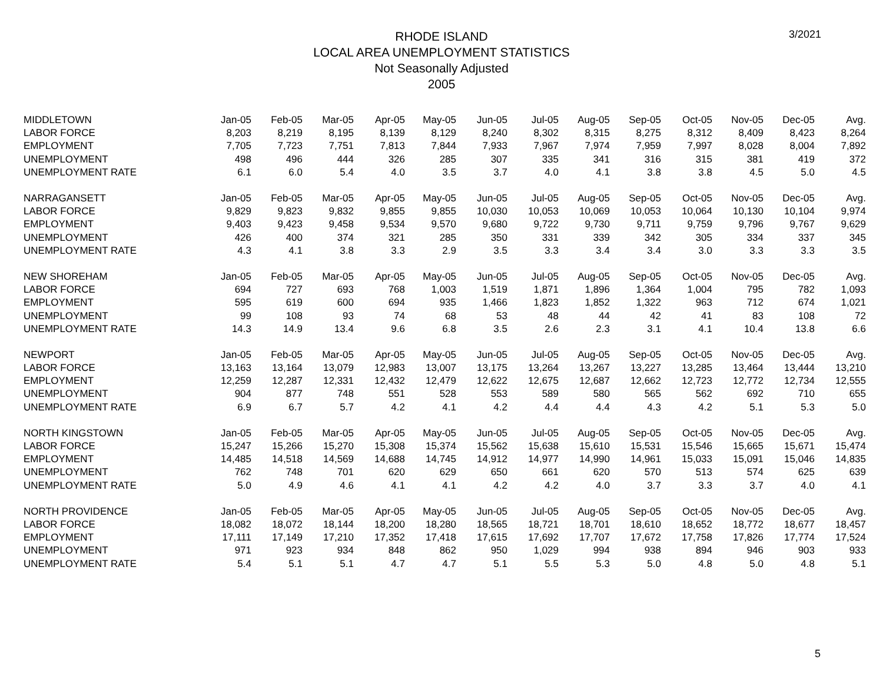3/2021
RHODE ISLAND
LOCAL AREA UNEMPLOYMENT STATISTICS
Not Seasonally Adjusted
2005
| MIDDLETOWN | Jan-05 | Feb-05 | Mar-05 | Apr-05 | May-05 | Jun-05 | Jul-05 | Aug-05 | Sep-05 | Oct-05 | Nov-05 | Dec-05 | Avg. |
| LABOR FORCE | 8,203 | 8,219 | 8,195 | 8,139 | 8,129 | 8,240 | 8,302 | 8,315 | 8,275 | 8,312 | 8,409 | 8,423 | 8,264 |
| EMPLOYMENT | 7,705 | 7,723 | 7,751 | 7,813 | 7,844 | 7,933 | 7,967 | 7,974 | 7,959 | 7,997 | 8,028 | 8,004 | 7,892 |
| UNEMPLOYMENT | 498 | 496 | 444 | 326 | 285 | 307 | 335 | 341 | 316 | 315 | 381 | 419 | 372 |
| UNEMPLOYMENT RATE | 6.1 | 6.0 | 5.4 | 4.0 | 3.5 | 3.7 | 4.0 | 4.1 | 3.8 | 3.8 | 4.5 | 5.0 | 4.5 |
| NARRAGANSETT | Jan-05 | Feb-05 | Mar-05 | Apr-05 | May-05 | Jun-05 | Jul-05 | Aug-05 | Sep-05 | Oct-05 | Nov-05 | Dec-05 | Avg. |
| LABOR FORCE | 9,829 | 9,823 | 9,832 | 9,855 | 9,855 | 10,030 | 10,053 | 10,069 | 10,053 | 10,064 | 10,130 | 10,104 | 9,974 |
| EMPLOYMENT | 9,403 | 9,423 | 9,458 | 9,534 | 9,570 | 9,680 | 9,722 | 9,730 | 9,711 | 9,759 | 9,796 | 9,767 | 9,629 |
| UNEMPLOYMENT | 426 | 400 | 374 | 321 | 285 | 350 | 331 | 339 | 342 | 305 | 334 | 337 | 345 |
| UNEMPLOYMENT RATE | 4.3 | 4.1 | 3.8 | 3.3 | 2.9 | 3.5 | 3.3 | 3.4 | 3.4 | 3.0 | 3.3 | 3.3 | 3.5 |
| NEW SHOREHAM | Jan-05 | Feb-05 | Mar-05 | Apr-05 | May-05 | Jun-05 | Jul-05 | Aug-05 | Sep-05 | Oct-05 | Nov-05 | Dec-05 | Avg. |
| LABOR FORCE | 694 | 727 | 693 | 768 | 1,003 | 1,519 | 1,871 | 1,896 | 1,364 | 1,004 | 795 | 782 | 1,093 |
| EMPLOYMENT | 595 | 619 | 600 | 694 | 935 | 1,466 | 1,823 | 1,852 | 1,322 | 963 | 712 | 674 | 1,021 |
| UNEMPLOYMENT | 99 | 108 | 93 | 74 | 68 | 53 | 48 | 44 | 42 | 41 | 83 | 108 | 72 |
| UNEMPLOYMENT RATE | 14.3 | 14.9 | 13.4 | 9.6 | 6.8 | 3.5 | 2.6 | 2.3 | 3.1 | 4.1 | 10.4 | 13.8 | 6.6 |
| NEWPORT | Jan-05 | Feb-05 | Mar-05 | Apr-05 | May-05 | Jun-05 | Jul-05 | Aug-05 | Sep-05 | Oct-05 | Nov-05 | Dec-05 | Avg. |
| LABOR FORCE | 13,163 | 13,164 | 13,079 | 12,983 | 13,007 | 13,175 | 13,264 | 13,267 | 13,227 | 13,285 | 13,464 | 13,444 | 13,210 |
| EMPLOYMENT | 12,259 | 12,287 | 12,331 | 12,432 | 12,479 | 12,622 | 12,675 | 12,687 | 12,662 | 12,723 | 12,772 | 12,734 | 12,555 |
| UNEMPLOYMENT | 904 | 877 | 748 | 551 | 528 | 553 | 589 | 580 | 565 | 562 | 692 | 710 | 655 |
| UNEMPLOYMENT RATE | 6.9 | 6.7 | 5.7 | 4.2 | 4.1 | 4.2 | 4.4 | 4.4 | 4.3 | 4.2 | 5.1 | 5.3 | 5.0 |
| NORTH KINGSTOWN | Jan-05 | Feb-05 | Mar-05 | Apr-05 | May-05 | Jun-05 | Jul-05 | Aug-05 | Sep-05 | Oct-05 | Nov-05 | Dec-05 | Avg. |
| LABOR FORCE | 15,247 | 15,266 | 15,270 | 15,308 | 15,374 | 15,562 | 15,638 | 15,610 | 15,531 | 15,546 | 15,665 | 15,671 | 15,474 |
| EMPLOYMENT | 14,485 | 14,518 | 14,569 | 14,688 | 14,745 | 14,912 | 14,977 | 14,990 | 14,961 | 15,033 | 15,091 | 15,046 | 14,835 |
| UNEMPLOYMENT | 762 | 748 | 701 | 620 | 629 | 650 | 661 | 620 | 570 | 513 | 574 | 625 | 639 |
| UNEMPLOYMENT RATE | 5.0 | 4.9 | 4.6 | 4.1 | 4.1 | 4.2 | 4.2 | 4.0 | 3.7 | 3.3 | 3.7 | 4.0 | 4.1 |
| NORTH PROVIDENCE | Jan-05 | Feb-05 | Mar-05 | Apr-05 | May-05 | Jun-05 | Jul-05 | Aug-05 | Sep-05 | Oct-05 | Nov-05 | Dec-05 | Avg. |
| LABOR FORCE | 18,082 | 18,072 | 18,144 | 18,200 | 18,280 | 18,565 | 18,721 | 18,701 | 18,610 | 18,652 | 18,772 | 18,677 | 18,457 |
| EMPLOYMENT | 17,111 | 17,149 | 17,210 | 17,352 | 17,418 | 17,615 | 17,692 | 17,707 | 17,672 | 17,758 | 17,826 | 17,774 | 17,524 |
| UNEMPLOYMENT | 971 | 923 | 934 | 848 | 862 | 950 | 1,029 | 994 | 938 | 894 | 946 | 903 | 933 |
| UNEMPLOYMENT RATE | 5.4 | 5.1 | 5.1 | 4.7 | 4.7 | 5.1 | 5.5 | 5.3 | 5.0 | 4.8 | 5.0 | 4.8 | 5.1 |
5